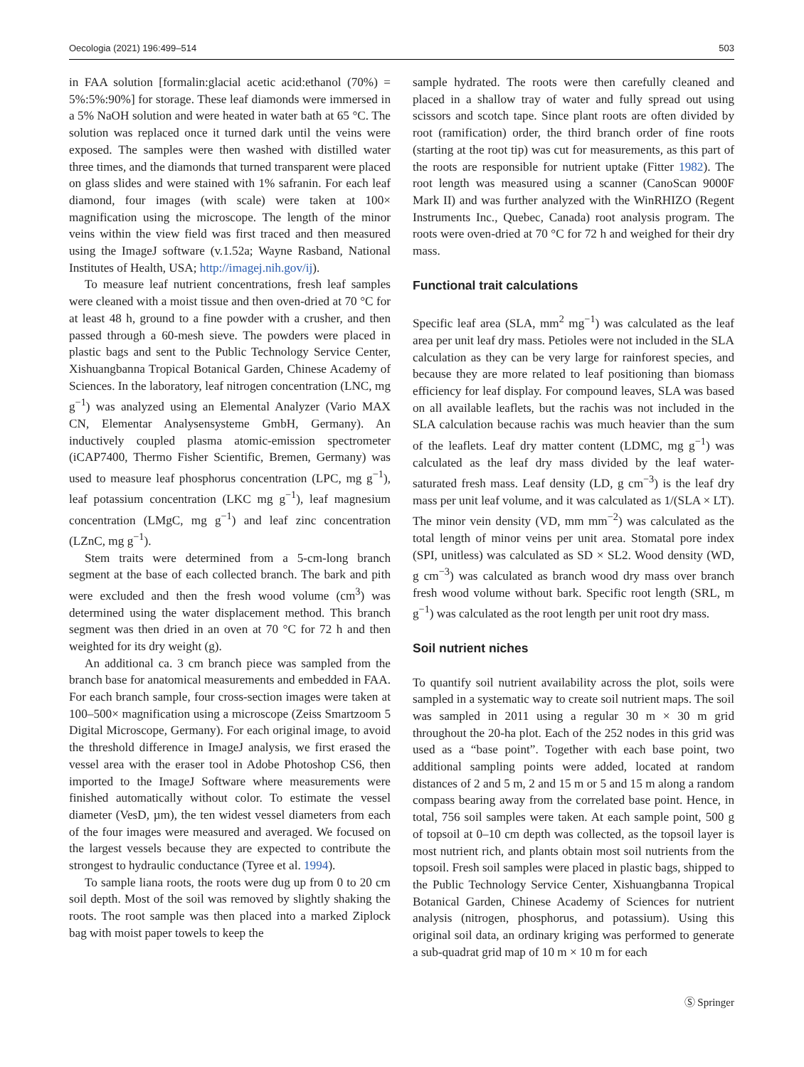Oecologia (2021) 196:499–514 503
in FAA solution [formalin:glacial acetic acid:ethanol (70%) = 5%:5%:90%] for storage. These leaf diamonds were immersed in a 5% NaOH solution and were heated in water bath at 65 °C. The solution was replaced once it turned dark until the veins were exposed. The samples were then washed with distilled water three times, and the diamonds that turned transparent were placed on glass slides and were stained with 1% safranin. For each leaf diamond, four images (with scale) were taken at 100× magnification using the microscope. The length of the minor veins within the view field was first traced and then measured using the ImageJ software (v.1.52a; Wayne Rasband, National Institutes of Health, USA; http://imagej.nih.gov/ij).
To measure leaf nutrient concentrations, fresh leaf samples were cleaned with a moist tissue and then oven-dried at 70 °C for at least 48 h, ground to a fine powder with a crusher, and then passed through a 60-mesh sieve. The powders were placed in plastic bags and sent to the Public Technology Service Center, Xishuangbanna Tropical Botanical Garden, Chinese Academy of Sciences. In the laboratory, leaf nitrogen concentration (LNC, mg g<sup>−1</sup>) was analyzed using an Elemental Analyzer (Vario MAX CN, Elementar Analysensysteme GmbH, Germany). An inductively coupled plasma atomic-emission spectrometer (iCAP7400, Thermo Fisher Scientific, Bremen, Germany) was used to measure leaf phosphorus concentration (LPC, mg g<sup>−1</sup>), leaf potassium concentration (LKC mg g<sup>−1</sup>), leaf magnesium concentration (LMgC, mg g<sup>−1</sup>) and leaf zinc concentration (LZnC, mg g<sup>−1</sup>).
Stem traits were determined from a 5-cm-long branch segment at the base of each collected branch. The bark and pith were excluded and then the fresh wood volume (cm<sup>3</sup>) was determined using the water displacement method. This branch segment was then dried in an oven at 70 °C for 72 h and then weighted for its dry weight (g).
An additional ca. 3 cm branch piece was sampled from the branch base for anatomical measurements and embedded in FAA. For each branch sample, four cross-section images were taken at 100–500× magnification using a microscope (Zeiss Smartzoom 5 Digital Microscope, Germany). For each original image, to avoid the threshold difference in ImageJ analysis, we first erased the vessel area with the eraser tool in Adobe Photoshop CS6, then imported to the ImageJ Software where measurements were finished automatically without color. To estimate the vessel diameter (VesD, µm), the ten widest vessel diameters from each of the four images were measured and averaged. We focused on the largest vessels because they are expected to contribute the strongest to hydraulic conductance (Tyree et al. 1994).
To sample liana roots, the roots were dug up from 0 to 20 cm soil depth. Most of the soil was removed by slightly shaking the roots. The root sample was then placed into a marked Ziplock bag with moist paper towels to keep the
sample hydrated. The roots were then carefully cleaned and placed in a shallow tray of water and fully spread out using scissors and scotch tape. Since plant roots are often divided by root (ramification) order, the third branch order of fine roots (starting at the root tip) was cut for measurements, as this part of the roots are responsible for nutrient uptake (Fitter 1982). The root length was measured using a scanner (CanoScan 9000F Mark II) and was further analyzed with the WinRHIZO (Regent Instruments Inc., Quebec, Canada) root analysis program. The roots were oven-dried at 70 °C for 72 h and weighed for their dry mass.
Functional trait calculations
Specific leaf area (SLA, mm<sup>2</sup> mg<sup>−1</sup>) was calculated as the leaf area per unit leaf dry mass. Petioles were not included in the SLA calculation as they can be very large for rainforest species, and because they are more related to leaf positioning than biomass efficiency for leaf display. For compound leaves, SLA was based on all available leaflets, but the rachis was not included in the SLA calculation because rachis was much heavier than the sum of the leaflets. Leaf dry matter content (LDMC, mg g<sup>−1</sup>) was calculated as the leaf dry mass divided by the leaf water-saturated fresh mass. Leaf density (LD, g cm<sup>−3</sup>) is the leaf dry mass per unit leaf volume, and it was calculated as 1/(SLA × LT). The minor vein density (VD, mm mm<sup>−2</sup>) was calculated as the total length of minor veins per unit area. Stomatal pore index (SPI, unitless) was calculated as SD × SL2. Wood density (WD, g cm<sup>−3</sup>) was calculated as branch wood dry mass over branch fresh wood volume without bark. Specific root length (SRL, m g<sup>−1</sup>) was calculated as the root length per unit root dry mass.
Soil nutrient niches
To quantify soil nutrient availability across the plot, soils were sampled in a systematic way to create soil nutrient maps. The soil was sampled in 2011 using a regular 30 m × 30 m grid throughout the 20-ha plot. Each of the 252 nodes in this grid was used as a “base point”. Together with each base point, two additional sampling points were added, located at random distances of 2 and 5 m, 2 and 15 m or 5 and 15 m along a random compass bearing away from the correlated base point. Hence, in total, 756 soil samples were taken. At each sample point, 500 g of topsoil at 0–10 cm depth was collected, as the topsoil layer is most nutrient rich, and plants obtain most soil nutrients from the topsoil. Fresh soil samples were placed in plastic bags, shipped to the Public Technology Service Center, Xishuangbanna Tropical Botanical Garden, Chinese Academy of Sciences for nutrient analysis (nitrogen, phosphorus, and potassium). Using this original soil data, an ordinary kriging was performed to generate a sub-quadrat grid map of 10 m × 10 m for each
Ⓢ Springer